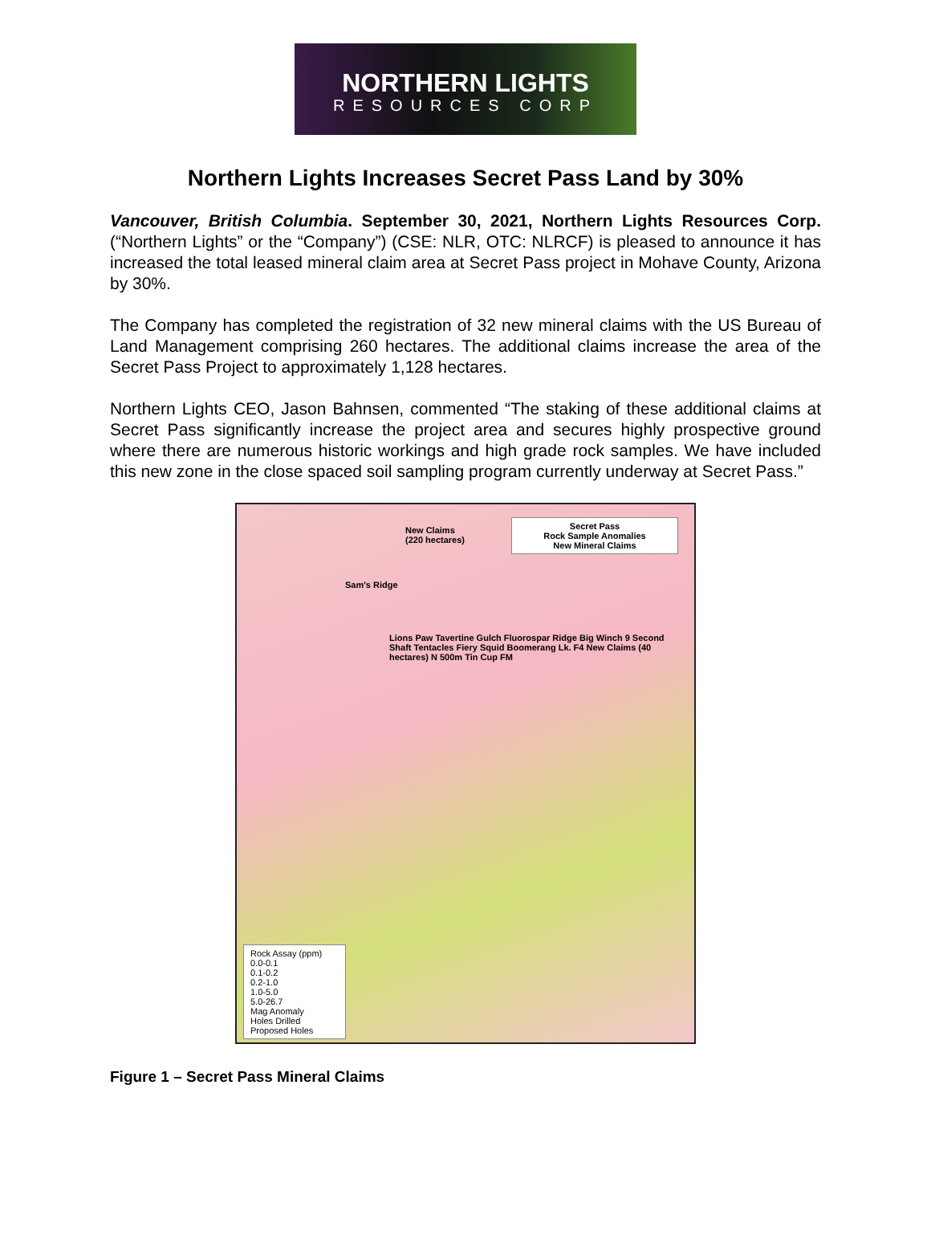NORTHERN LIGHTS
RESOURCES CORP
Northern Lights Increases Secret Pass Land by 30%
Vancouver, British Columbia. September 30, 2021, Northern Lights Resources Corp. (“Northern Lights” or the “Company”) (CSE: NLR, OTC: NLRCF) is pleased to announce it has increased the total leased mineral claim area at Secret Pass project in Mohave County, Arizona by 30%.
The Company has completed the registration of 32 new mineral claims with the US Bureau of Land Management comprising 260 hectares. The additional claims increase the area of the Secret Pass Project to approximately 1,128 hectares.
Northern Lights CEO, Jason Bahnsen, commented “The staking of these additional claims at Secret Pass significantly increase the project area and secures highly prospective ground where there are numerous historic workings and high grade rock samples. We have included this new zone in the close spaced soil sampling program currently underway at Secret Pass.”
Secret Pass
Rock Sample Anomalies
New Mineral Claims
New Claims
(220 hectares)
Sam's Ridge
Lions Paw Tavertine Gulch Fluorospar Ridge Big Winch 9 Second Shaft Tentacles Fiery Squid Boomerang Lk. F4 New Claims (40 hectares) N 500m Tin Cup FM
Rock Assay (ppm)
0.0-0.1
0.1-0.2
0.2-1.0
1.0-5.0
5.0-26.7
Mag Anomaly
Holes Drilled
Proposed Holes
Figure 1 – Secret Pass Mineral Claims